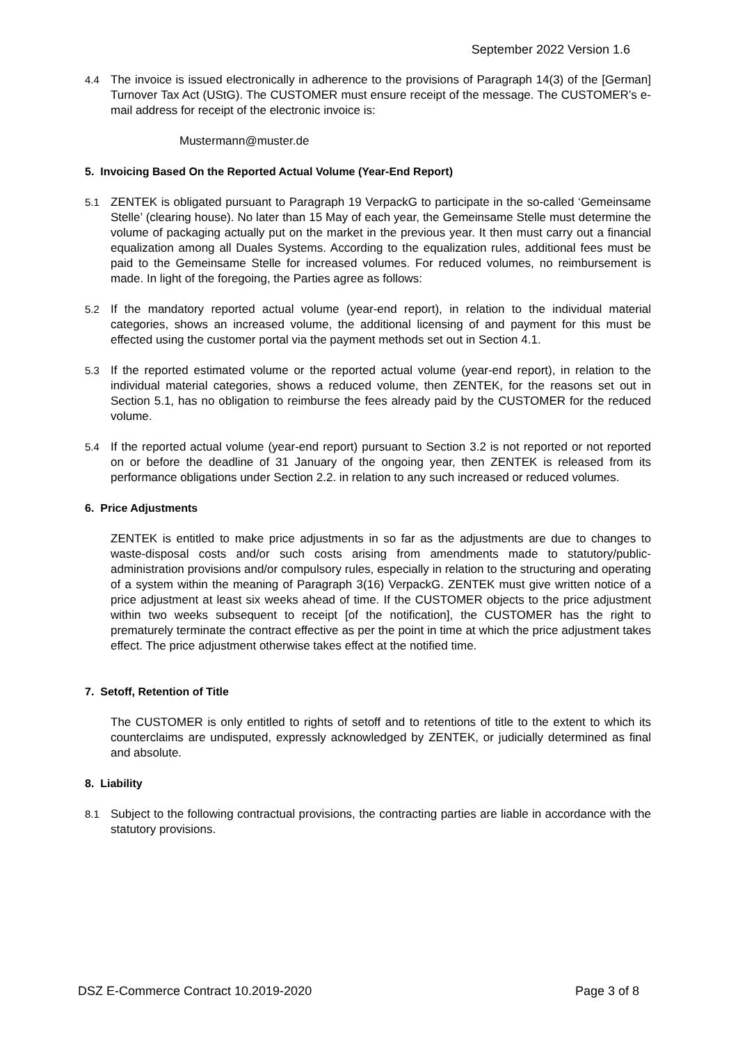September 2022 Version 1.6
4.4 The invoice is issued electronically in adherence to the provisions of Paragraph 14(3) of the [German] Turnover Tax Act (UStG). The CUSTOMER must ensure receipt of the message. The CUSTOMER’s e-mail address for receipt of the electronic invoice is:
Mustermann@muster.de
5. Invoicing Based On the Reported Actual Volume (Year-End Report)
5.1 ZENTEK is obligated pursuant to Paragraph 19 VerpackG to participate in the so-called ‘Gemeinsame Stelle’ (clearing house). No later than 15 May of each year, the Gemeinsame Stelle must determine the volume of packaging actually put on the market in the previous year. It then must carry out a financial equalization among all Duales Systems. According to the equalization rules, additional fees must be paid to the Gemeinsame Stelle for increased volumes. For reduced volumes, no reimbursement is made. In light of the foregoing, the Parties agree as follows:
5.2 If the mandatory reported actual volume (year-end report), in relation to the individual material categories, shows an increased volume, the additional licensing of and payment for this must be effected using the customer portal via the payment methods set out in Section 4.1.
5.3 If the reported estimated volume or the reported actual volume (year-end report), in relation to the individual material categories, shows a reduced volume, then ZENTEK, for the reasons set out in Section 5.1, has no obligation to reimburse the fees already paid by the CUSTOMER for the reduced volume.
5.4 If the reported actual volume (year-end report) pursuant to Section 3.2 is not reported or not reported on or before the deadline of 31 January of the ongoing year, then ZENTEK is released from its performance obligations under Section 2.2. in relation to any such increased or reduced volumes.
6. Price Adjustments
ZENTEK is entitled to make price adjustments in so far as the adjustments are due to changes to waste-disposal costs and/or such costs arising from amendments made to statutory/public-administration provisions and/or compulsory rules, especially in relation to the structuring and operating of a system within the meaning of Paragraph 3(16) VerpackG. ZENTEK must give written notice of a price adjustment at least six weeks ahead of time. If the CUSTOMER objects to the price adjustment within two weeks subsequent to receipt [of the notification], the CUSTOMER has the right to prematurely terminate the contract effective as per the point in time at which the price adjustment takes effect. The price adjustment otherwise takes effect at the notified time.
7. Setoff, Retention of Title
The CUSTOMER is only entitled to rights of setoff and to retentions of title to the extent to which its counterclaims are undisputed, expressly acknowledged by ZENTEK, or judicially determined as final and absolute.
8. Liability
8.1 Subject to the following contractual provisions, the contracting parties are liable in accordance with the statutory provisions.
DSZ E-Commerce Contract 10.2019-2020 Page 3 of 8